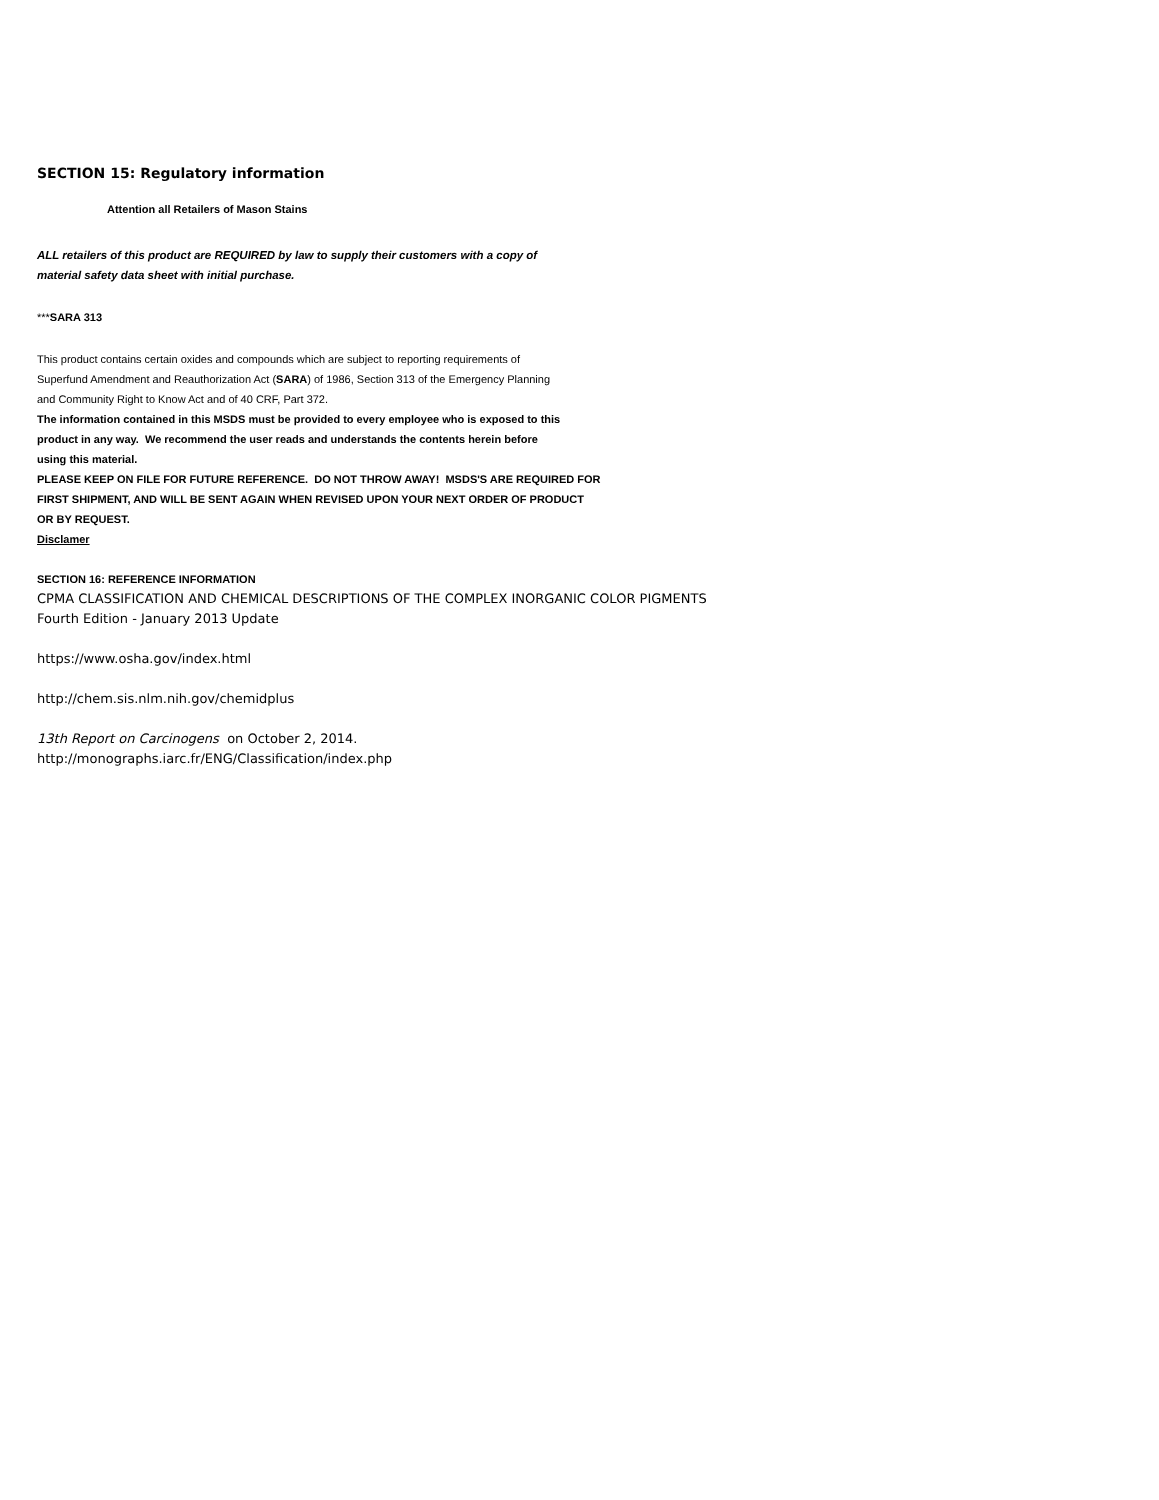SECTION 15: Regulatory information
Attention all Retailers of Mason Stains
ALL retailers of this product are REQUIRED by law to supply their customers with a copy of
material safety data sheet with initial purchase.
***SARA 313
This product contains certain oxides and compounds which are subject to reporting requirements of
Superfund Amendment and Reauthorization Act (SARA) of 1986, Section 313 of the Emergency Planning
and Community Right to Know Act and of 40 CRF, Part 372.
The information contained in this MSDS must be provided to every employee who is exposed to this
product in any way. We recommend the user reads and understands the contents herein before
using this material.
PLEASE KEEP ON FILE FOR FUTURE REFERENCE. DO NOT THROW AWAY! MSDS'S ARE REQUIRED FOR
FIRST SHIPMENT, AND WILL BE SENT AGAIN WHEN REVISED UPON YOUR NEXT ORDER OF PRODUCT
OR BY REQUEST.
Disclamer
SECTION 16: REFERENCE INFORMATION
CPMA CLASSIFICATION AND CHEMICAL DESCRIPTIONS OF THE COMPLEX INORGANIC COLOR PIGMENTS
Fourth Edition - January 2013 Update
https://www.osha.gov/index.html
http://chem.sis.nlm.nih.gov/chemidplus
13th Report on Carcinogens on October 2, 2014.
http://monographs.iarc.fr/ENG/Classification/index.php